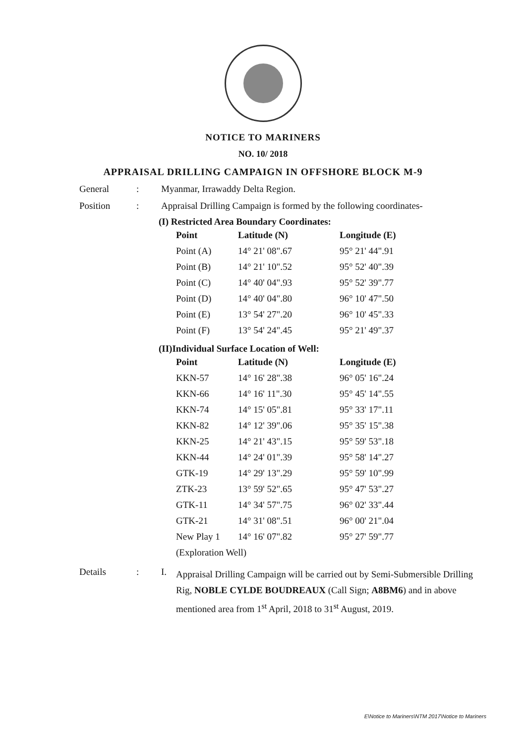NOTICE TO MARINERS
NO. 10/ 2018
APPRAISAL DRILLING CAMPAIGN IN OFFSHORE BLOCK M-9
General: Myanmar, Irrawaddy Delta Region.
Position: Appraisal Drilling Campaign is formed by the following coordinates-
(I) Restricted Area Boundary Coordinates:
| Point | Latitude (N) | Longitude (E) |
| --- | --- | --- |
| Point (A) | 14° 21' 08".67 | 95° 21' 44".91 |
| Point (B) | 14° 21' 10".52 | 95° 52' 40".39 |
| Point (C) | 14° 40' 04".93 | 95° 52' 39".77 |
| Point (D) | 14° 40' 04".80 | 96° 10' 47".50 |
| Point (E) | 13° 54' 27".20 | 96° 10' 45".33 |
| Point (F) | 13° 54' 24".45 | 95° 21' 49".37 |
(II)Individual Surface Location of Well:
| Point | Latitude (N) | Longitude (E) |
| --- | --- | --- |
| KKN-57 | 14° 16' 28".38 | 96° 05' 16".24 |
| KKN-66 | 14° 16' 11".30 | 95° 45' 14".55 |
| KKN-74 | 14° 15' 05".81 | 95° 33' 17".11 |
| KKN-82 | 14° 12' 39".06 | 95° 35' 15".38 |
| KKN-25 | 14° 21' 43".15 | 95° 59' 53".18 |
| KKN-44 | 14° 24' 01".39 | 95° 58' 14".27 |
| GTK-19 | 14° 29' 13".29 | 95° 59' 10".99 |
| ZTK-23 | 13° 59' 52".65 | 95° 47' 53".27 |
| GTK-11 | 14° 34' 57".75 | 96° 02' 33".44 |
| GTK-21 | 14° 31' 08".51 | 96° 00' 21".04 |
| New Play 1 | 14° 16' 07".82 | 95° 27' 59".77 |
| (Exploration Well) | | |
Details: I. Appraisal Drilling Campaign will be carried out by Semi-Submersible Drilling Rig, NOBLE CYLDE BOUDREAUX (Call Sign; A8BM6) and in above mentioned area from 1<sup>st</sup> April, 2018 to 31<sup>st</sup> August, 2019.
E\Notice to Mariners\NTM 2017\Notice to Mariners